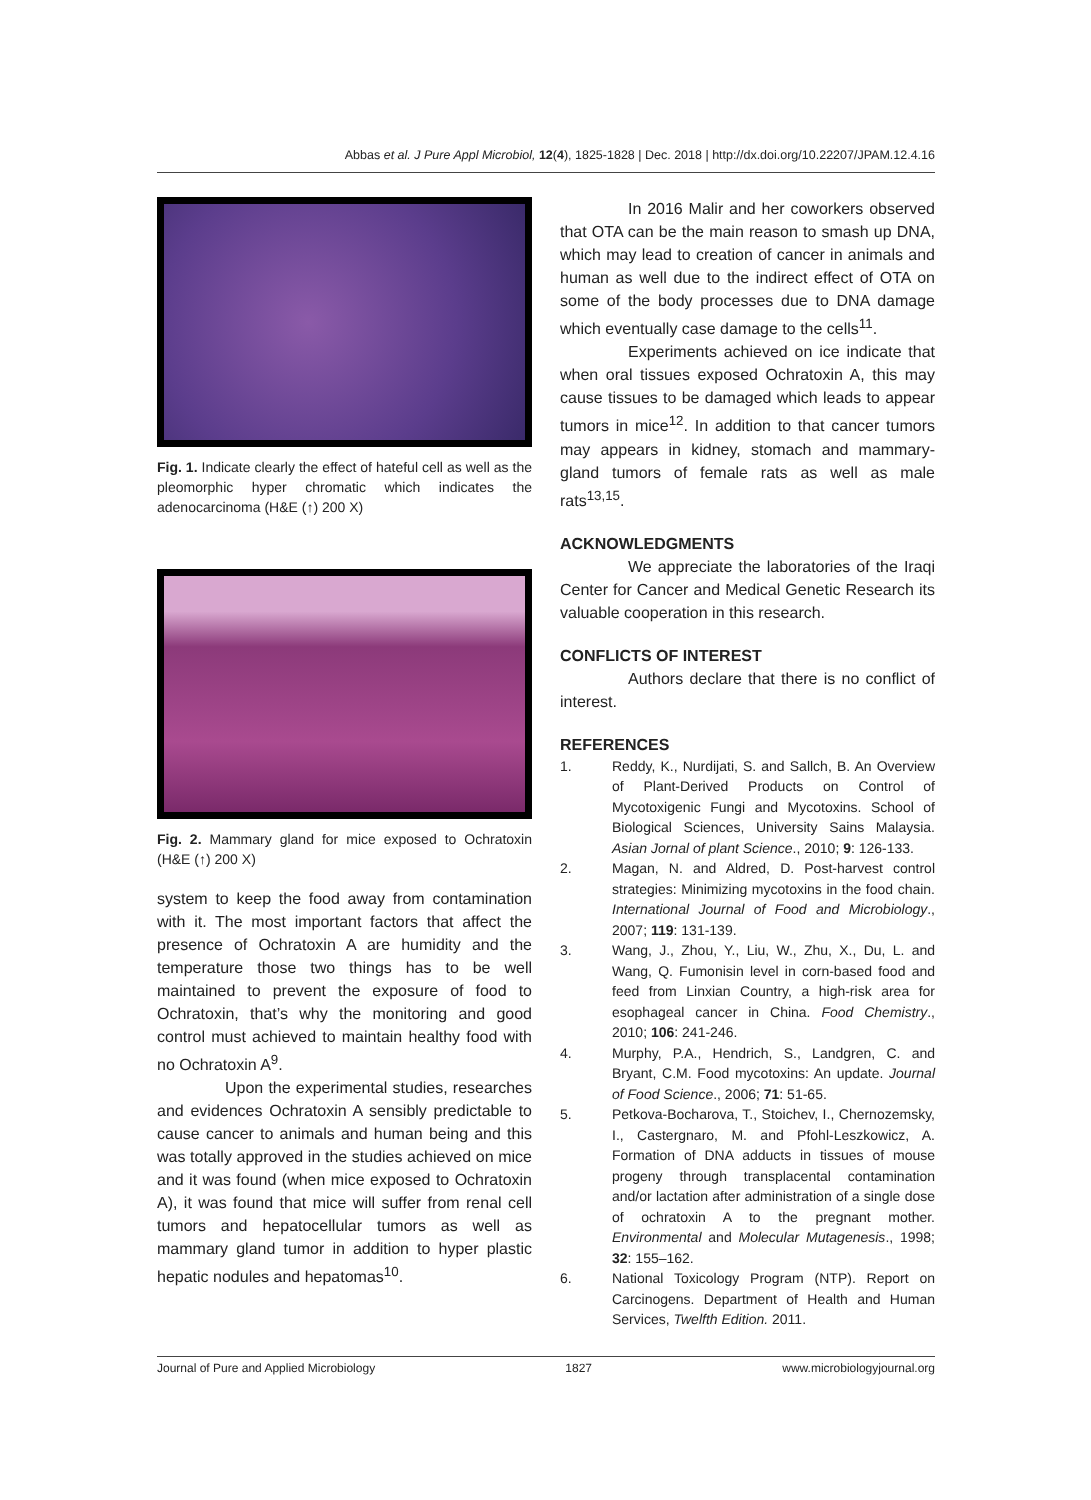Abbas et al. J Pure Appl Microbiol, 12(4), 1825-1828 | Dec. 2018 | http://dx.doi.org/10.22207/JPAM.12.4.16
Fig. 1. Indicate clearly the effect of hateful cell as well as the pleomorphic hyper chromatic which indicates the adenocarcinoma (H&E (↑) 200 X)
Fig. 2. Mammary gland for mice exposed to Ochratoxin (H&E (↑) 200 X)
system to keep the food away from contamination with it. The most important factors that affect the presence of Ochratoxin A are humidity and the temperature those two things has to be well maintained to prevent the exposure of food to Ochratoxin, that’s why the monitoring and good control must achieved to maintain healthy food with no Ochratoxin A<sup>9</sup>.
Upon the experimental studies, researches and evidences Ochratoxin A sensibly predictable to cause cancer to animals and human being and this was totally approved in the studies achieved on mice and it was found (when mice exposed to Ochratoxin A), it was found that mice will suffer from renal cell tumors and hepatocellular tumors as well as mammary gland tumor in addition to hyper plastic hepatic nodules and hepatomas<sup>10</sup>.
In 2016 Malir and her coworkers observed that OTA can be the main reason to smash up DNA, which may lead to creation of cancer in animals and human as well due to the indirect effect of OTA on some of the body processes due to DNA damage which eventually case damage to the cells<sup>11</sup>.
Experiments achieved on ice indicate that when oral tissues exposed Ochratoxin A, this may cause tissues to be damaged which leads to appear tumors in mice<sup>12</sup>. In addition to that cancer tumors may appears in kidney, stomach and mammary-gland tumors of female rats as well as male rats<sup>13,15</sup>.
ACKNOWLEDGMENTS
We appreciate the laboratories of the Iraqi Center for Cancer and Medical Genetic Research its valuable cooperation in this research.
CONFLICTS OF INTEREST
Authors declare that there is no conflict of interest.
REFERENCES
1. Reddy, K., Nurdijati, S. and Sallch, B. An Overview of Plant-Derived Products on Control of Mycotoxigenic Fungi and Mycotoxins. School of Biological Sciences, University Sains Malaysia. Asian Jornal of plant Science., 2010; 9: 126-133.
2. Magan, N. and Aldred, D. Post-harvest control strategies: Minimizing mycotoxins in the food chain. International Journal of Food and Microbiology., 2007; 119: 131-139.
3. Wang, J., Zhou, Y., Liu, W., Zhu, X., Du, L. and Wang, Q. Fumonisin level in corn-based food and feed from Linxian Country, a high-risk area for esophageal cancer in China. Food Chemistry., 2010; 106: 241-246.
4. Murphy, P.A., Hendrich, S., Landgren, C. and Bryant, C.M. Food mycotoxins: An update. Journal of Food Science., 2006; 71: 51-65.
5. Petkova-Bocharova, T., Stoichev, I., Chernozemsky, I., Castergnaro, M. and Pfohl-Leszkowicz, A. Formation of DNA adducts in tissues of mouse progeny through transplacental contamination and/or lactation after administration of a single dose of ochratoxin A to the pregnant mother. Environmental and Molecular Mutagenesis., 1998; 32: 155–162.
6. National Toxicology Program (NTP). Report on Carcinogens. Department of Health and Human Services, Twelfth Edition. 2011.
Journal of Pure and Applied Microbiology 1827 www.microbiologyjournal.org